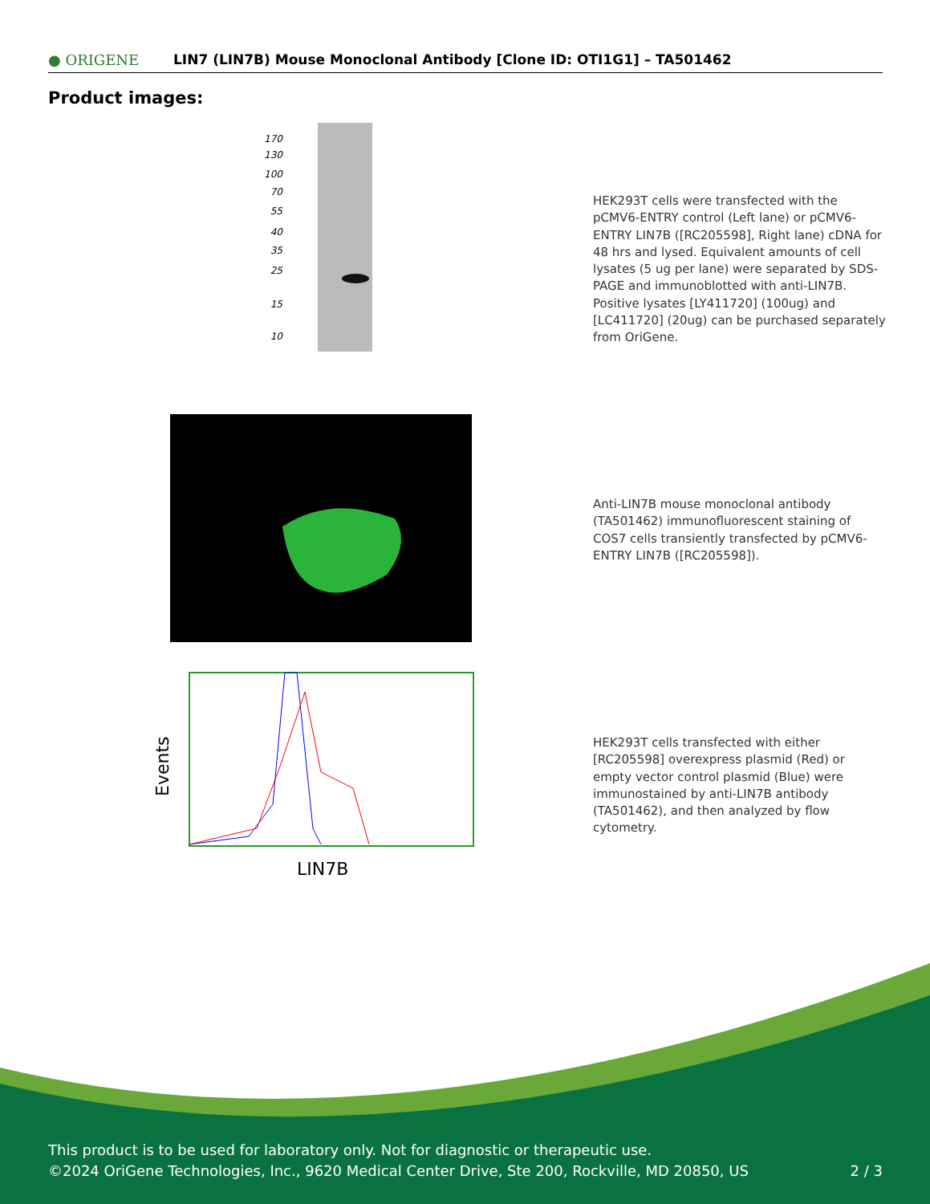● ORIGENE
LIN7 (LIN7B) Mouse Monoclonal Antibody [Clone ID: OTI1G1] – TA501462
Product images:
170
130
100
70
55
40
35
25
15
10
HEK293T cells were transfected with the pCMV6-ENTRY control (Left lane) or pCMV6-ENTRY LIN7B ([RC205598], Right lane) cDNA for 48 hrs and lysed. Equivalent amounts of cell lysates (5 ug per lane) were separated by SDS-PAGE and immunoblotted with anti-LIN7B. Positive lysates [LY411720] (100ug) and [LC411720] (20ug) can be purchased separately from OriGene.
Anti-LIN7B mouse monoclonal antibody (TA501462) immunofluorescent staining of COS7 cells transiently transfected by pCMV6-ENTRY LIN7B ([RC205598]).
Events
LIN7B
HEK293T cells transfected with either [RC205598] overexpress plasmid (Red) or empty vector control plasmid (Blue) were immunostained by anti-LIN7B antibody (TA501462), and then analyzed by flow cytometry.
This product is to be used for laboratory only. Not for diagnostic or therapeutic use.
©2024 OriGene Technologies, Inc., 9620 Medical Center Drive, Ste 200, Rockville, MD 20850, US 2 / 3